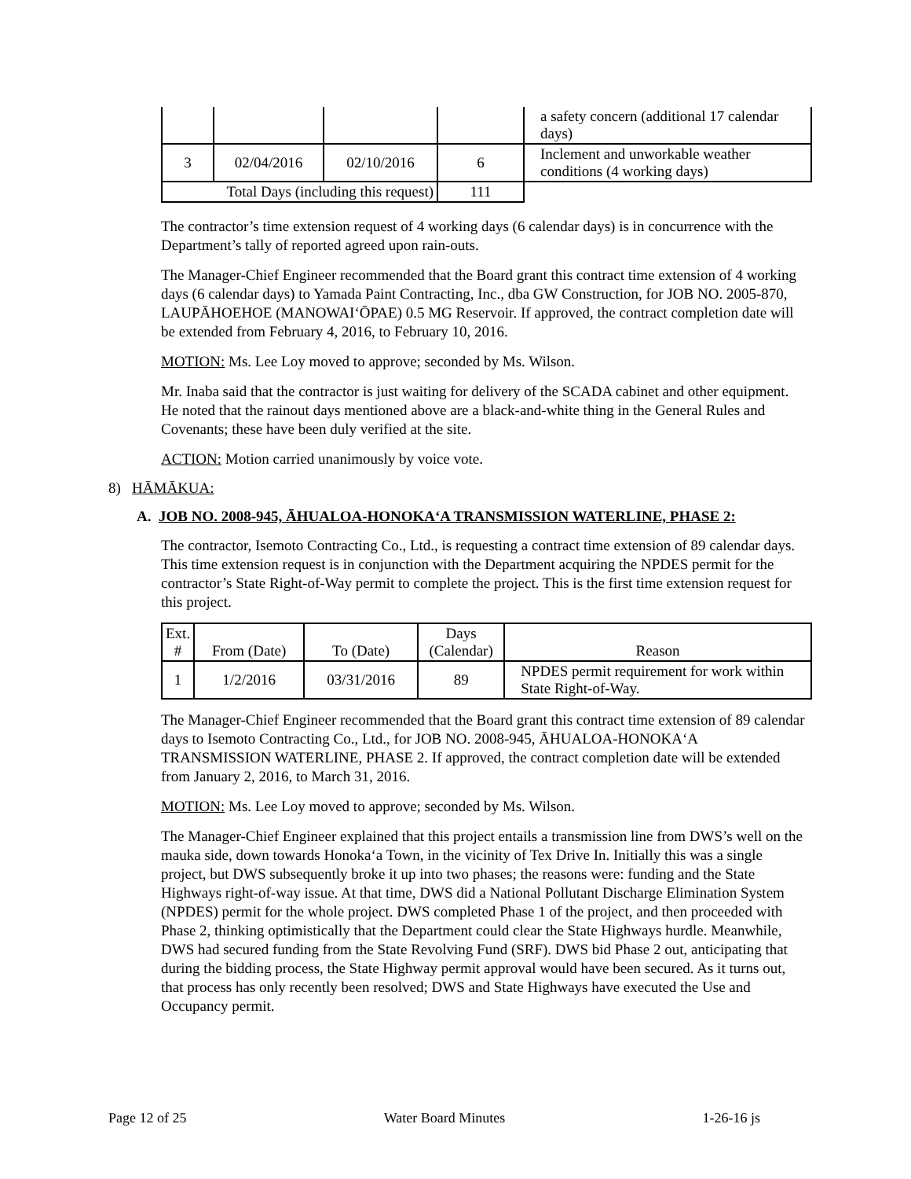| | | | | a safety concern (additional 17 calendar days) |
| 3 | 02/04/2016 | 02/10/2016 | 6 | Inclement and unworkable weather conditions (4 working days) |
| Total Days (including this request) | | | 111 | |
The contractor’s time extension request of 4 working days (6 calendar days) is in concurrence with the Department’s tally of reported agreed upon rain-outs.
The Manager-Chief Engineer recommended that the Board grant this contract time extension of 4 working days (6 calendar days) to Yamada Paint Contracting, Inc., dba GW Construction, for JOB NO. 2005-870, LAUPĀHOEHOE (MANOWAIʻŌPAE) 0.5 MG Reservoir. If approved, the contract completion date will be extended from February 4, 2016, to February 10, 2016.
MOTION: Ms. Lee Loy moved to approve; seconded by Ms. Wilson.
Mr. Inaba said that the contractor is just waiting for delivery of the SCADA cabinet and other equipment. He noted that the rainout days mentioned above are a black-and-white thing in the General Rules and Covenants; these have been duly verified at the site.
ACTION: Motion carried unanimously by voice vote.
8) HĀMĀKUA:
A. JOB NO. 2008-945, ĀHUALOA-HONOKAʻA TRANSMISSION WATERLINE, PHASE 2:
The contractor, Isemoto Contracting Co., Ltd., is requesting a contract time extension of 89 calendar days. This time extension request is in conjunction with the Department acquiring the NPDES permit for the contractor’s State Right-of-Way permit to complete the project. This is the first time extension request for this project.
| Ext. # | From (Date) | To (Date) | Days (Calendar) | Reason |
| 1 | 1/2/2016 | 03/31/2016 | 89 | NPDES permit requirement for work within State Right-of-Way. |
The Manager-Chief Engineer recommended that the Board grant this contract time extension of 89 calendar days to Isemoto Contracting Co., Ltd., for JOB NO. 2008-945, ĀHUALOA-HONOKAʻA TRANSMISSION WATERLINE, PHASE 2. If approved, the contract completion date will be extended from January 2, 2016, to March 31, 2016.
MOTION: Ms. Lee Loy moved to approve; seconded by Ms. Wilson.
The Manager-Chief Engineer explained that this project entails a transmission line from DWS’s well on the mauka side, down towards Honokaʻa Town, in the vicinity of Tex Drive In. Initially this was a single project, but DWS subsequently broke it up into two phases; the reasons were: funding and the State Highways right-of-way issue. At that time, DWS did a National Pollutant Discharge Elimination System (NPDES) permit for the whole project. DWS completed Phase 1 of the project, and then proceeded with Phase 2, thinking optimistically that the Department could clear the State Highways hurdle. Meanwhile, DWS had secured funding from the State Revolving Fund (SRF). DWS bid Phase 2 out, anticipating that during the bidding process, the State Highway permit approval would have been secured. As it turns out, that process has only recently been resolved; DWS and State Highways have executed the Use and Occupancy permit.
Page 12 of 25 Water Board Minutes 1-26-16 js